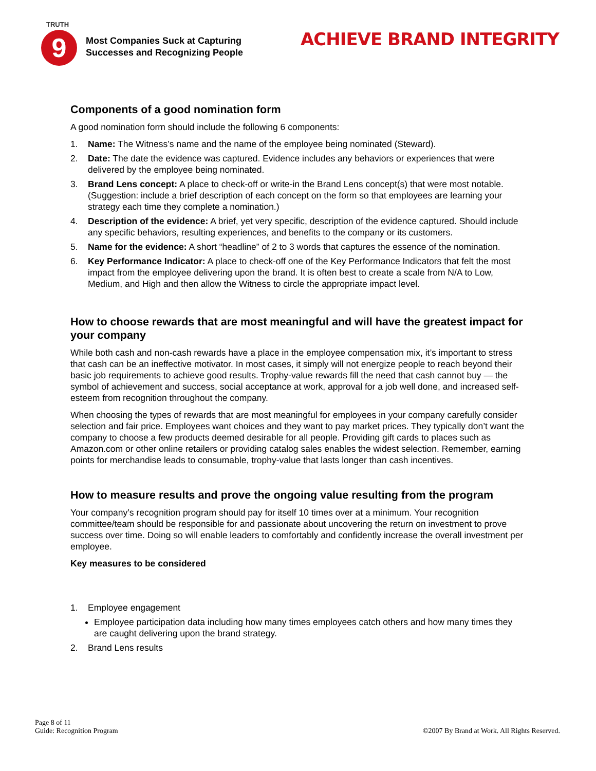TRUTH
9
Most Companies Suck at Capturing
Successes and Recognizing People
ACHIEVE BRAND INTEGRITY
Components of a good nomination form
A good nomination form should include the following 6 components:
1. Name: The Witness’s name and the name of the employee being nominated (Steward).
2. Date: The date the evidence was captured. Evidence includes any behaviors or experiences that were delivered by the employee being nominated.
3. Brand Lens concept: A place to check-off or write-in the Brand Lens concept(s) that were most notable. (Suggestion: include a brief description of each concept on the form so that employees are learning your strategy each time they complete a nomination.)
4. Description of the evidence: A brief, yet very specific, description of the evidence captured. Should include any specific behaviors, resulting experiences, and benefits to the company or its customers.
5. Name for the evidence: A short “headline” of 2 to 3 words that captures the essence of the nomination.
6. Key Performance Indicator: A place to check-off one of the Key Performance Indicators that felt the most impact from the employee delivering upon the brand. It is often best to create a scale from N/A to Low, Medium, and High and then allow the Witness to circle the appropriate impact level.
How to choose rewards that are most meaningful and will have the greatest impact for your company
While both cash and non-cash rewards have a place in the employee compensation mix, it’s important to stress that cash can be an ineffective motivator. In most cases, it simply will not energize people to reach beyond their basic job requirements to achieve good results. Trophy-value rewards fill the need that cash cannot buy — the symbol of achievement and success, social acceptance at work, approval for a job well done, and increased self-esteem from recognition throughout the company.
When choosing the types of rewards that are most meaningful for employees in your company carefully consider selection and fair price. Employees want choices and they want to pay market prices. They typically don’t want the company to choose a few products deemed desirable for all people. Providing gift cards to places such as Amazon.com or other online retailers or providing catalog sales enables the widest selection. Remember, earning points for merchandise leads to consumable, trophy-value that lasts longer than cash incentives.
How to measure results and prove the ongoing value resulting from the program
Your company’s recognition program should pay for itself 10 times over at a minimum. Your recognition committee/team should be responsible for and passionate about uncovering the return on investment to prove success over time. Doing so will enable leaders to comfortably and confidently increase the overall investment per employee.
Key measures to be considered
1. Employee engagement
Employee participation data including how many times employees catch others and how many times they are caught delivering upon the brand strategy.
2. Brand Lens results
Page 8 of 11
Guide: Recognition Program
©2007 By Brand at Work. All Rights Reserved.